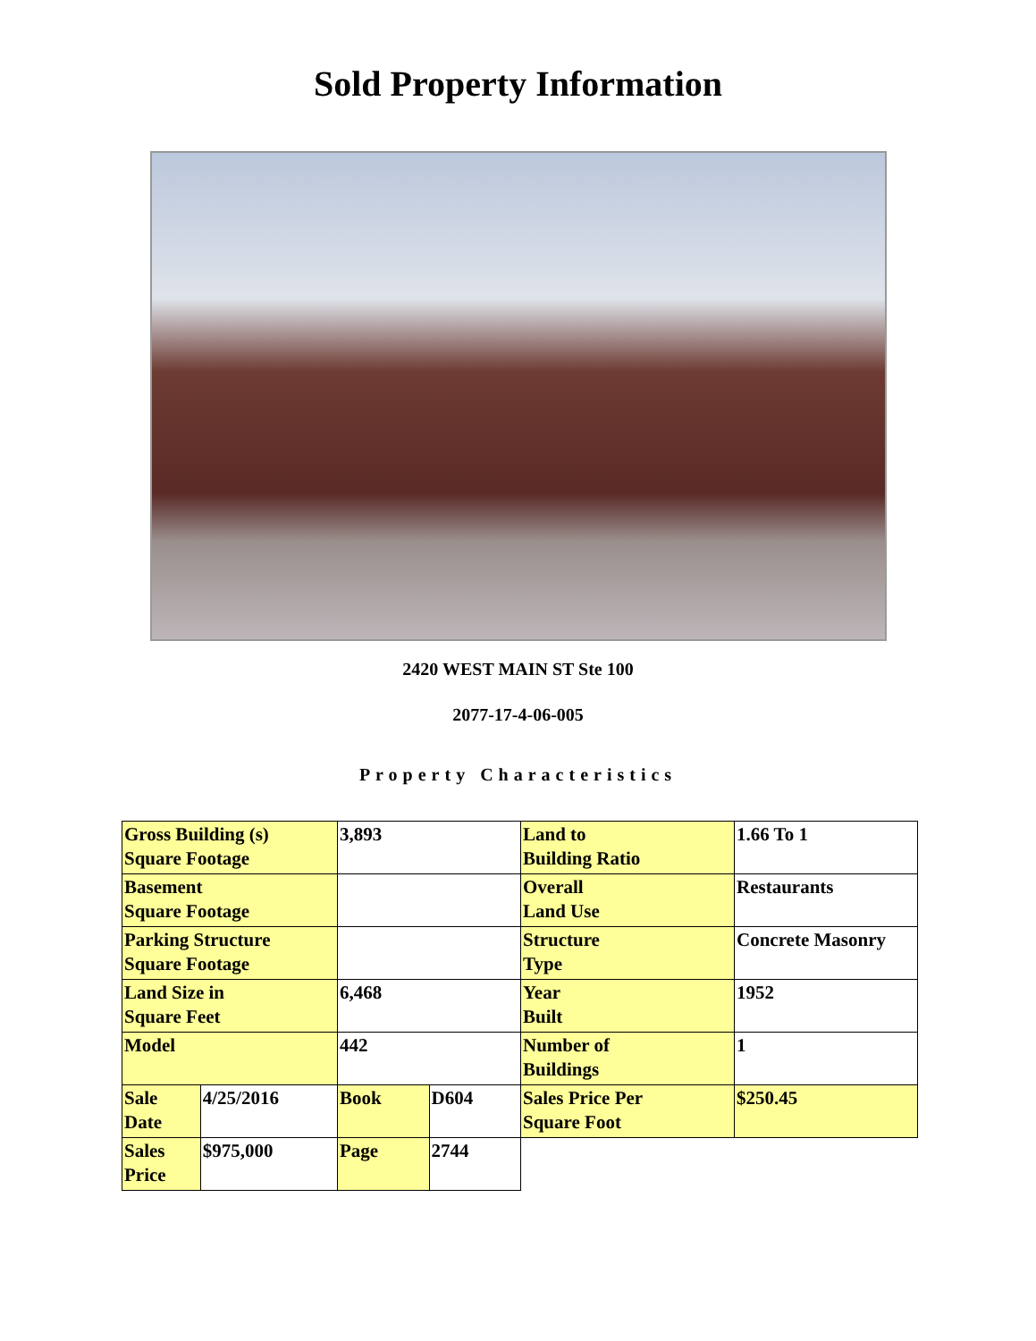Sold Property Information
2420 WEST MAIN ST Ste 100
2077-17-4-06-005
Property Characteristics
| Gross Building (s) Square Footage | | 3,893 | | Land to Building Ratio | 1.66 To 1 |
| Basement Square Footage | | | | Overall Land Use | Restaurants |
| Parking Structure Square Footage | | | | Structure Type | Concrete Masonry |
| Land Size in Square Feet | | 6,468 | | Year Built | 1952 |
| Model | | 442 | | Number of Buildings | 1 |
| Sale Date | 4/25/2016 | Book | D604 | Sales Price Per Square Foot | $250.45 |
| Sales Price | $975,000 | Page | 2744 | | |